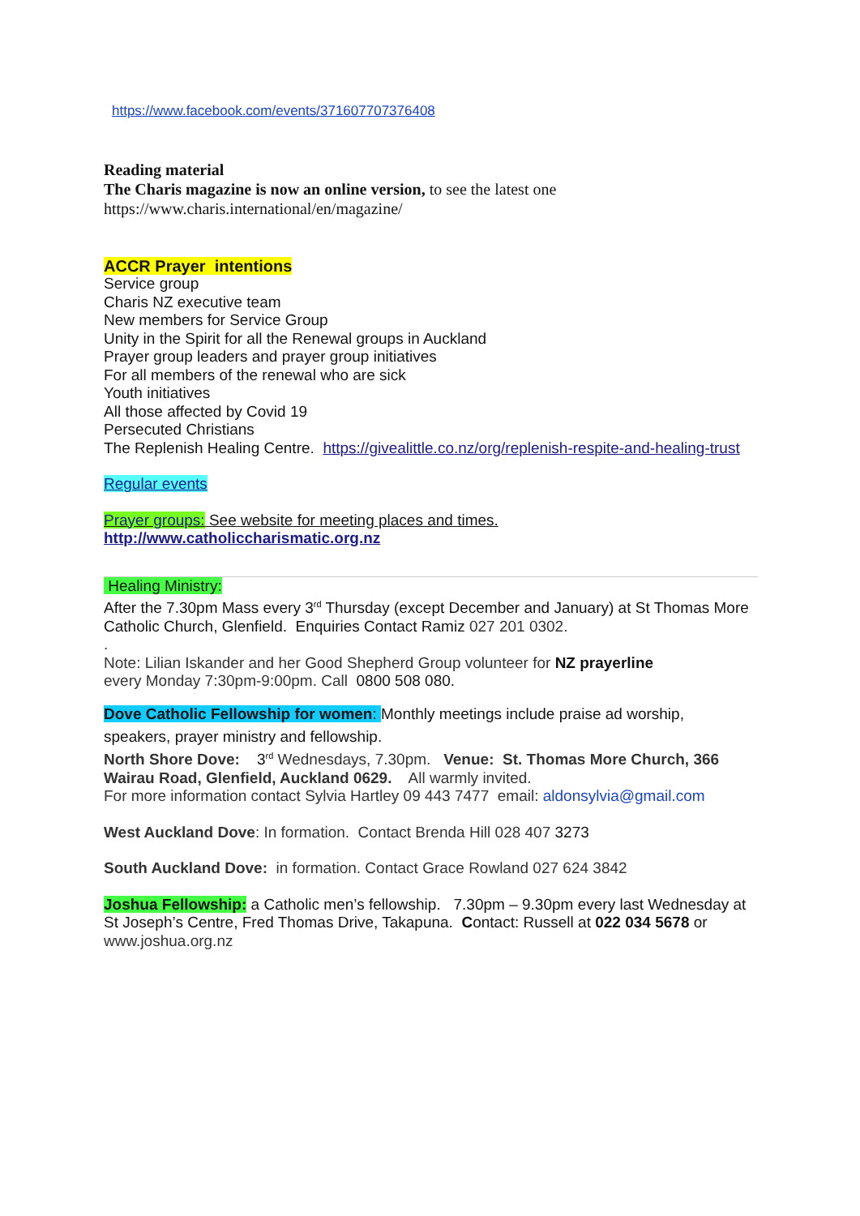https://www.facebook.com/events/371607707376408
Reading material
The Charis magazine is now an online version, to see the latest one
https://www.charis.international/en/magazine/
ACCR Prayer intentions
Service group
Charis NZ executive team
New members for Service Group
Unity in the Spirit for all the Renewal groups in Auckland
Prayer group leaders and prayer group initiatives
For all members of the renewal who are sick
Youth initiatives
All those affected by Covid 19
Persecuted Christians
The Replenish Healing Centre. https://givealittle.co.nz/org/replenish-respite-and-healing-trust
Regular events
Prayer groups: See website for meeting places and times.
http://www.catholiccharismatic.org.nz
Healing Ministry:
After the 7.30pm Mass every 3<sup>rd</sup> Thursday (except December and January) at St Thomas More Catholic Church, Glenfield. Enquiries Contact Ramiz 027 201 0302.
.
Note: Lilian Iskander and her Good Shepherd Group volunteer for NZ prayerline
every Monday 7:30pm-9:00pm. Call 0800 508 080.
Dove Catholic Fellowship for women: Monthly meetings include praise ad worship,
speakers, prayer ministry and fellowship.
North Shore Dove: 3<sup>rd</sup> Wednesdays, 7.30pm. Venue: St. Thomas More Church, 366 Wairau Road, Glenfield, Auckland 0629. All warmly invited.
For more information contact Sylvia Hartley 09 443 7477 email: aldonsylvia@gmail.com
West Auckland Dove: In formation. Contact Brenda Hill 028 407 3273
South Auckland Dove: in formation. Contact Grace Rowland 027 624 3842
Joshua Fellowship: a Catholic men’s fellowship. 7.30pm – 9.30pm every last Wednesday at St Joseph’s Centre, Fred Thomas Drive, Takapuna. Contact: Russell at 022 034 5678 or www.joshua.org.nz